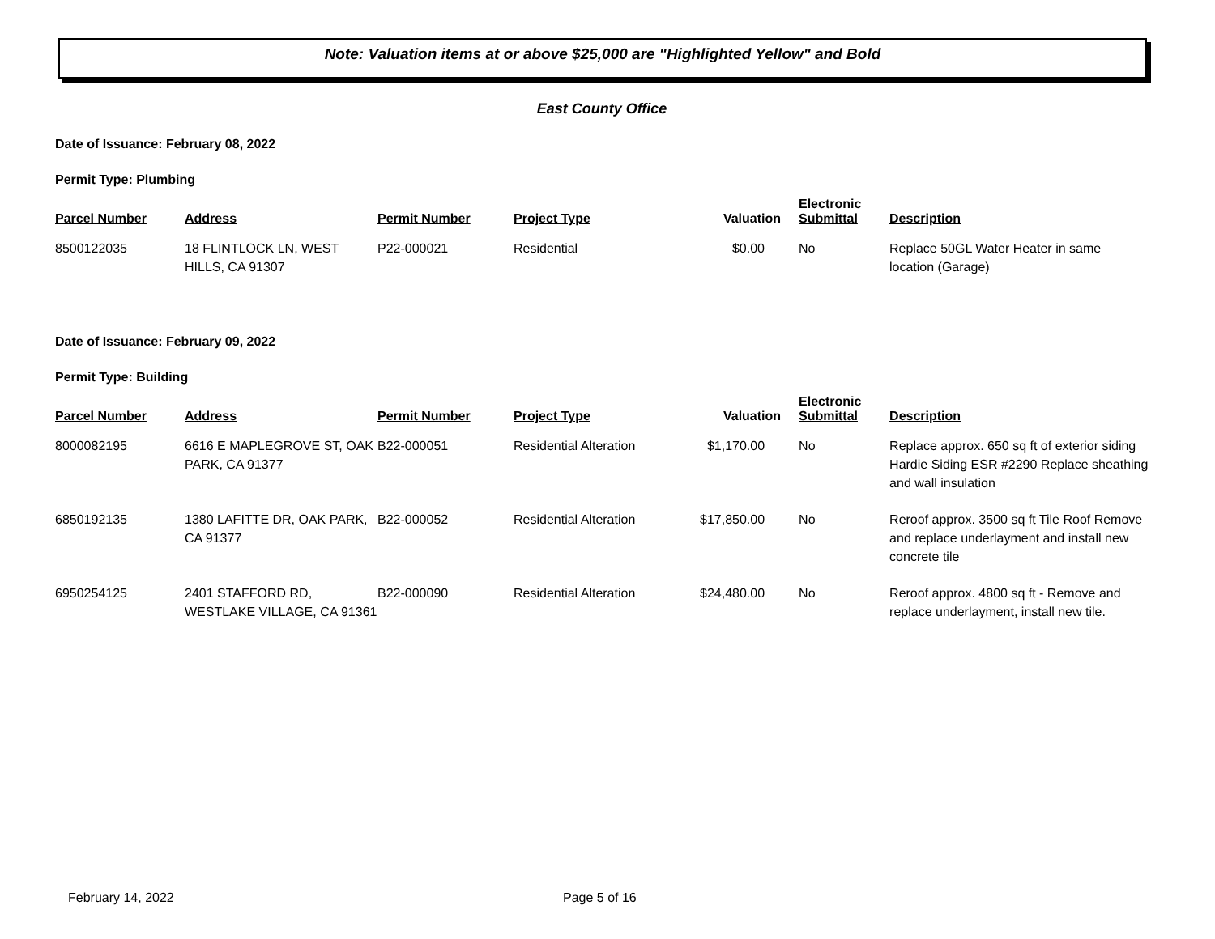Note: Valuation items at or above $25,000 are "Highlighted Yellow" and Bold
East County Office
Date of Issuance: February 08, 2022
Permit Type: Plumbing
| Parcel Number | Address | Permit Number | Project Type | Valuation | Electronic Submittal | Description |
| --- | --- | --- | --- | --- | --- | --- |
| 8500122035 | 18 FLINTLOCK LN, WEST HILLS, CA 91307 | P22-000021 | Residential | $0.00 | No | Replace 50GL Water Heater in same location (Garage) |
Date of Issuance: February 09, 2022
Permit Type: Building
| Parcel Number | Address | Permit Number | Project Type | Valuation | Electronic Submittal | Description |
| --- | --- | --- | --- | --- | --- | --- |
| 8000082195 | 6616 E MAPLEGROVE ST, OAK PARK, CA 91377 | B22-000051 | Residential Alteration | $1,170.00 | No | Replace approx. 650 sq ft of exterior siding Hardie Siding ESR #2290 Replace sheathing and wall insulation |
| 6850192135 | 1380 LAFITTE DR, OAK PARK, CA 91377 | B22-000052 | Residential Alteration | $17,850.00 | No | Reroof approx. 3500 sq ft Tile Roof Remove and replace underlayment and install new concrete tile |
| 6950254125 | 2401 STAFFORD RD, WESTLAKE VILLAGE, CA 91361 | B22-000090 | Residential Alteration | $24,480.00 | No | Reroof approx. 4800 sq ft - Remove and replace underlayment, install new tile. |
February 14, 2022 Page 5 of 16